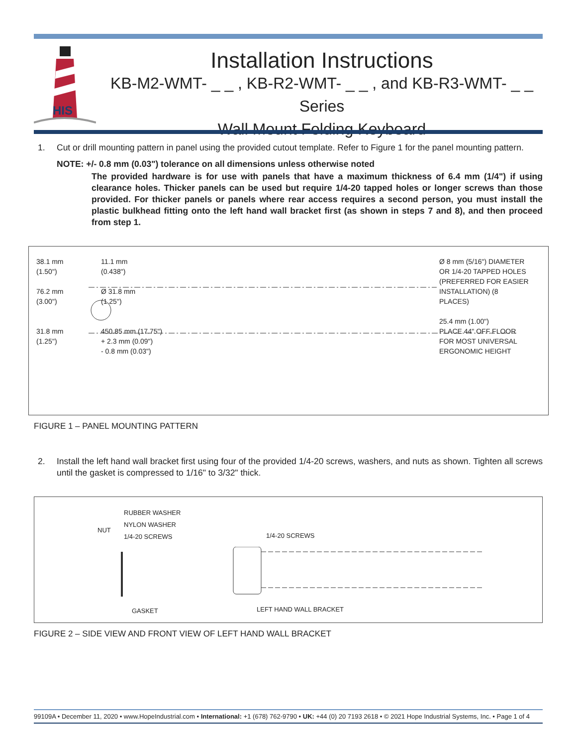HIS
Installation Instructions
KB-M2-WMT- _ _ , KB-R2-WMT- _ _ , and KB-R3-WMT- _ _ Series
Wall Mount Folding Keyboard
1. Cut or drill mounting pattern in panel using the provided cutout template. Refer to Figure 1 for the panel mounting pattern.
NOTE: +/- 0.8 mm (0.03") tolerance on all dimensions unless otherwise noted
The provided hardware is for use with panels that have a maximum thickness of 6.4 mm (1/4") if using clearance holes. Thicker panels can be used but require 1/4-20 tapped holes or longer screws than those provided. For thicker panels or panels where rear access requires a second person, you must install the plastic bulkhead fitting onto the left hand wall bracket first (as shown in steps 7 and 8), and then proceed from step 1.
38.1 mm
(1.50")
76.2 mm
(3.00")
31.8 mm
(1.25")
11.1 mm
(0.438")
Ø 31.8 mm
(1.25")
450.85 mm (17.75")
+ 2.3 mm (0.09")
- 0.8 mm (0.03")
Ø 8 mm (5/16") DIAMETER OR 1/4-20 TAPPED HOLES (PREFERRED FOR EASIER INSTALLATION) (8 PLACES)
25.4 mm (1.00")
PLACE 44" OFF FLOOR FOR MOST UNIVERSAL ERGONOMIC HEIGHT
FIGURE 1 – PANEL MOUNTING PATTERN
2. Install the left hand wall bracket first using four of the provided 1/4-20 screws, washers, and nuts as shown. Tighten all screws until the gasket is compressed to 1/16" to 3/32" thick.
RUBBER WASHER
NYLON WASHER
1/4-20 SCREWS
NUT
GASKET
1/4-20 SCREWS
LEFT HAND WALL BRACKET
FIGURE 2 – SIDE VIEW AND FRONT VIEW OF LEFT HAND WALL BRACKET
99109A • December 11, 2020 • www.HopeIndustrial.com • International: +1 (678) 762-9790 • UK: +44 (0) 20 7193 2618 • © 2021 Hope Industrial Systems, Inc. • Page 1 of 4